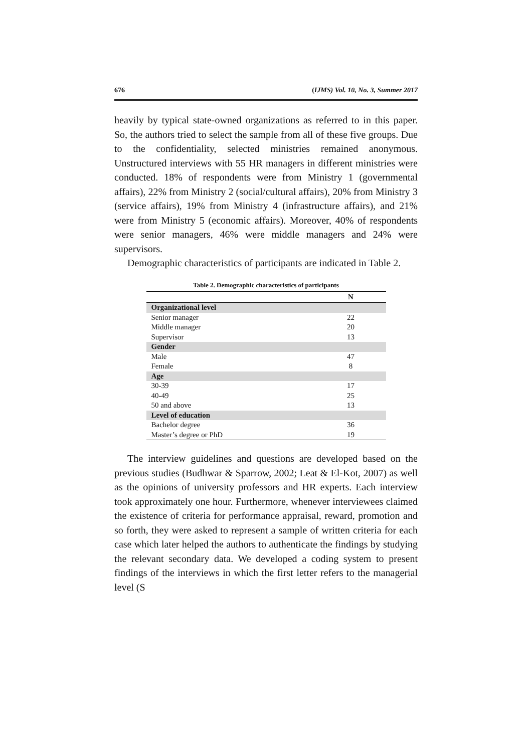676 (IJMS) Vol. 10, No. 3, Summer 2017
heavily by typical state-owned organizations as referred to in this paper. So, the authors tried to select the sample from all of these five groups. Due to the confidentiality, selected ministries remained anonymous. Unstructured interviews with 55 HR managers in different ministries were conducted. 18% of respondents were from Ministry 1 (governmental affairs), 22% from Ministry 2 (social/cultural affairs), 20% from Ministry 3 (service affairs), 19% from Ministry 4 (infrastructure affairs), and 21% were from Ministry 5 (economic affairs). Moreover, 40% of respondents were senior managers, 46% were middle managers and 24% were supervisors.
Demographic characteristics of participants are indicated in Table 2.
Table 2. Demographic characteristics of participants
| | N |
| --- | --- |
| Organizational level | |
| Senior manager | 22 |
| Middle manager | 20 |
| Supervisor | 13 |
| Gender | |
| Male | 47 |
| Female | 8 |
| Age | |
| 30-39 | 17 |
| 40-49 | 25 |
| 50 and above | 13 |
| Level of education | |
| Bachelor degree | 36 |
| Master’s degree or PhD | 19 |
The interview guidelines and questions are developed based on the previous studies (Budhwar & Sparrow, 2002; Leat & El-Kot, 2007) as well as the opinions of university professors and HR experts. Each interview took approximately one hour. Furthermore, whenever interviewees claimed the existence of criteria for performance appraisal, reward, promotion and so forth, they were asked to represent a sample of written criteria for each case which later helped the authors to authenticate the findings by studying the relevant secondary data. We developed a coding system to present findings of the interviews in which the first letter refers to the managerial level (S